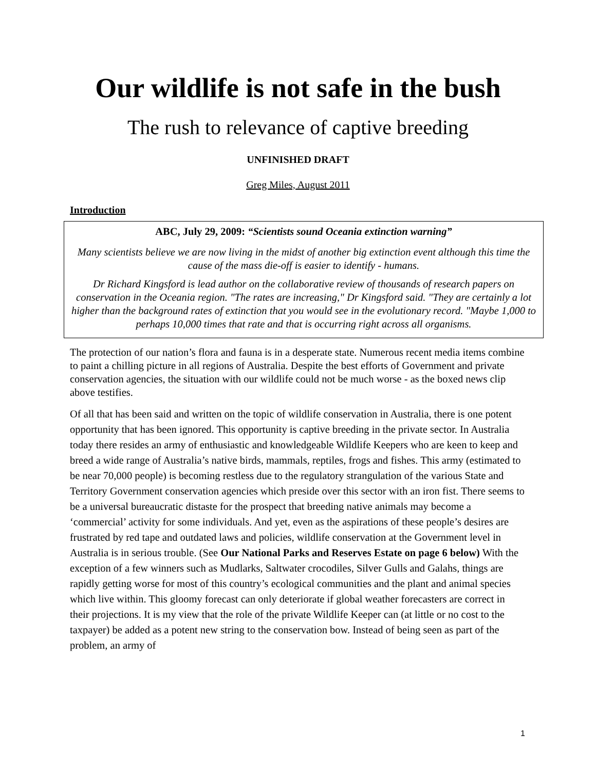Our wildlife is not safe in the bush
The rush to relevance of captive breeding
UNFINISHED DRAFT
Greg Miles, August 2011
Introduction
ABC, July 29, 2009: “Scientists sound Oceania extinction warning”
Many scientists believe we are now living in the midst of another big extinction event although this time the cause of the mass die-off is easier to identify - humans.
Dr Richard Kingsford is lead author on the collaborative review of thousands of research papers on conservation in the Oceania region. "The rates are increasing," Dr Kingsford said. "They are certainly a lot higher than the background rates of extinction that you would see in the evolutionary record. "Maybe 1,000 to perhaps 10,000 times that rate and that is occurring right across all organisms.
The protection of our nation’s flora and fauna is in a desperate state. Numerous recent media items combine to paint a chilling picture in all regions of Australia. Despite the best efforts of Government and private conservation agencies, the situation with our wildlife could not be much worse - as the boxed news clip above testifies.
Of all that has been said and written on the topic of wildlife conservation in Australia, there is one potent opportunity that has been ignored. This opportunity is captive breeding in the private sector. In Australia today there resides an army of enthusiastic and knowledgeable Wildlife Keepers who are keen to keep and breed a wide range of Australia’s native birds, mammals, reptiles, frogs and fishes. This army (estimated to be near 70,000 people) is becoming restless due to the regulatory strangulation of the various State and Territory Government conservation agencies which preside over this sector with an iron fist. There seems to be a universal bureaucratic distaste for the prospect that breeding native animals may become a ‘commercial’ activity for some individuals. And yet, even as the aspirations of these people’s desires are frustrated by red tape and outdated laws and policies, wildlife conservation at the Government level in Australia is in serious trouble. (See Our National Parks and Reserves Estate on page 6 below) With the exception of a few winners such as Mudlarks, Saltwater crocodiles, Silver Gulls and Galahs, things are rapidly getting worse for most of this country’s ecological communities and the plant and animal species which live within. This gloomy forecast can only deteriorate if global weather forecasters are correct in their projections. It is my view that the role of the private Wildlife Keeper can (at little or no cost to the taxpayer) be added as a potent new string to the conservation bow. Instead of being seen as part of the problem, an army of
1